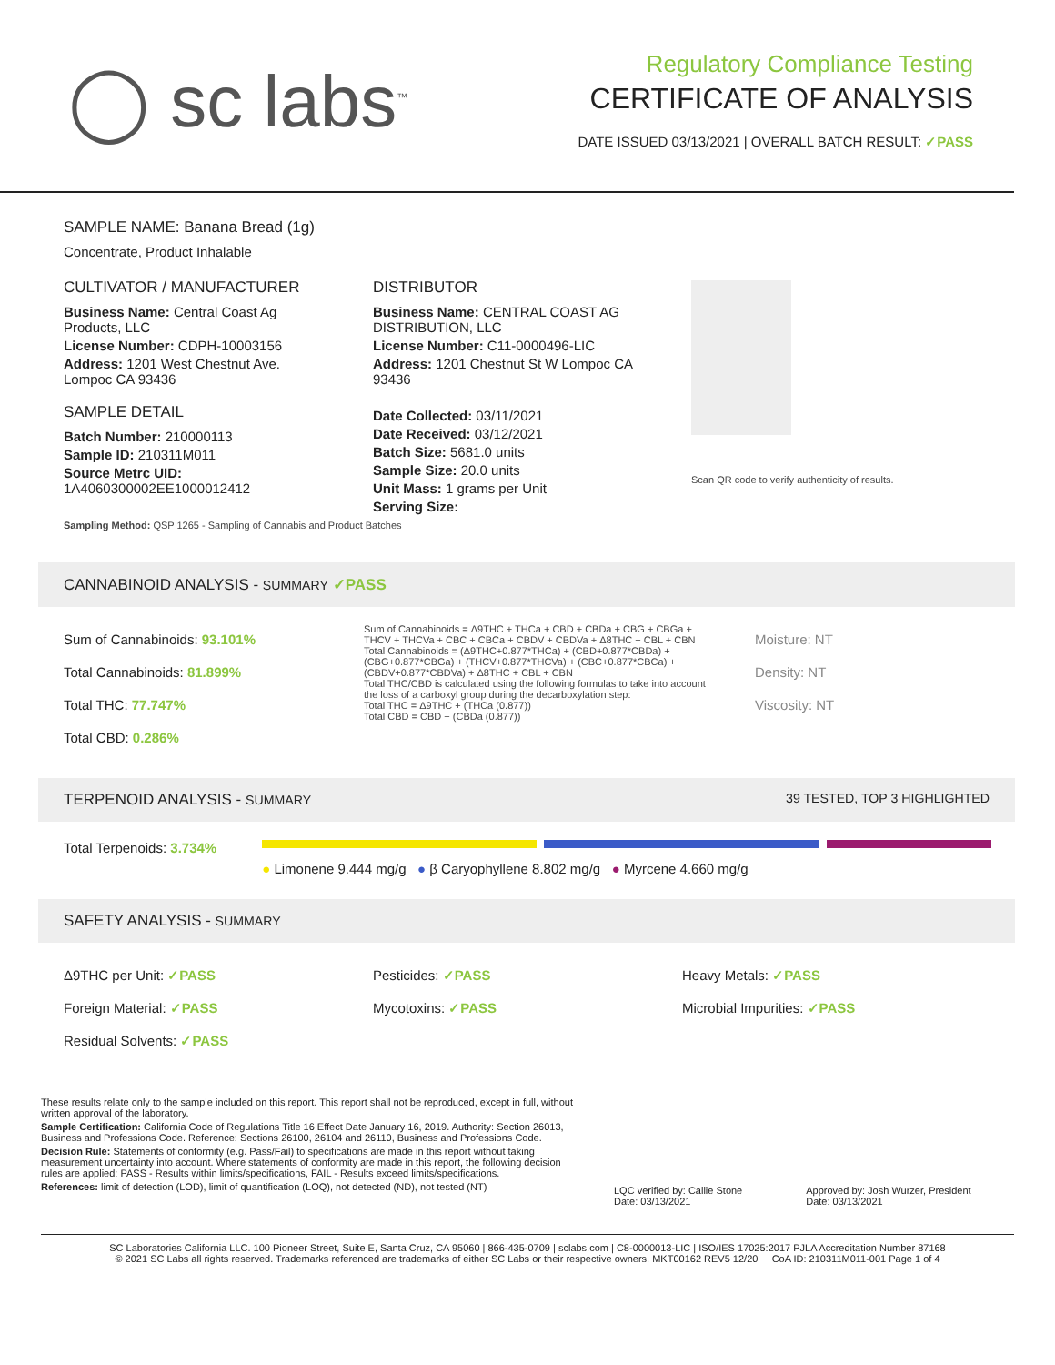◯ sc labs<sup>™</sup>
Regulatory Compliance Testing
CERTIFICATE OF ANALYSIS
DATE ISSUED 03/13/2021 | OVERALL BATCH RESULT: ✓PASS
SAMPLE NAME: Banana Bread (1g)
Concentrate, Product Inhalable
CULTIVATOR / MANUFACTURER
Business Name: Central Coast Ag Products, LLC
License Number: CDPH-10003156
Address: 1201 West Chestnut Ave. Lompoc CA 93436
SAMPLE DETAIL
Batch Number: 210000113
Sample ID: 210311M011
Source Metrc UID: 1A4060300002EE1000012412
DISTRIBUTOR
Business Name: CENTRAL COAST AG DISTRIBUTION, LLC
License Number: C11-0000496-LIC
Address: 1201 Chestnut St W Lompoc CA 93436
Date Collected: 03/11/2021
Date Received: 03/12/2021
Batch Size: 5681.0 units
Sample Size: 20.0 units
Unit Mass: 1 grams per Unit
Serving Size:
Scan QR code to verify authenticity of results.
Sampling Method: QSP 1265 - Sampling of Cannabis and Product Batches
CANNABINOID ANALYSIS - SUMMARY ✓PASS
Sum of Cannabinoids: 93.101%
Total Cannabinoids: 81.899%
Total THC: 77.747%
Total CBD: 0.286%
Sum of Cannabinoids = Δ9THC + THCa + CBD + CBDa + CBG + CBGa + THCV + THCVa + CBC + CBCa + CBDV + CBDVa + Δ8THC + CBL + CBN
Total Cannabinoids = (Δ9THC+0.877*THCa) + (CBD+0.877*CBDa) + (CBG+0.877*CBGa) + (THCV+0.877*THCVa) + (CBC+0.877*CBCa) + (CBDV+0.877*CBDVa) + Δ8THC + CBL + CBN
Total THC/CBD is calculated using the following formulas to take into account the loss of a carboxyl group during the decarboxylation step:
Total THC = Δ9THC + (THCa (0.877))
Total CBD = CBD + (CBDa (0.877))
Moisture: NT
Density: NT
Viscosity: NT
TERPENOID ANALYSIS - SUMMARY 39 TESTED, TOP 3 HIGHLIGHTED
Total Terpenoids: 3.734%
● Limonene 9.444 mg/g ● β Caryophyllene 8.802 mg/g ● Myrcene 4.660 mg/g
SAFETY ANALYSIS - SUMMARY
Δ9THC per Unit: ✓PASS
Foreign Material: ✓PASS
Residual Solvents: ✓PASS
Pesticides: ✓PASS
Mycotoxins: ✓PASS
Heavy Metals: ✓PASS
Microbial Impurities: ✓PASS
These results relate only to the sample included on this report. This report shall not be reproduced, except in full, without written approval of the laboratory.
Sample Certification: California Code of Regulations Title 16 Effect Date January 16, 2019. Authority: Section 26013, Business and Professions Code. Reference: Sections 26100, 26104 and 26110, Business and Professions Code.
Decision Rule: Statements of conformity (e.g. Pass/Fail) to specifications are made in this report without taking measurement uncertainty into account. Where statements of conformity are made in this report, the following decision rules are applied: PASS - Results within limits/specifications, FAIL - Results exceed limits/specifications.
References: limit of detection (LOD), limit of quantification (LOQ), not detected (ND), not tested (NT)
LQC verified by: Callie Stone
Date: 03/13/2021
Approved by: Josh Wurzer, President
Date: 03/13/2021
SC Laboratories California LLC. 100 Pioneer Street, Suite E, Santa Cruz, CA 95060 | 866-435-0709 | sclabs.com | C8-0000013-LIC | ISO/IES 17025:2017 PJLA Accreditation Number 87168
© 2021 SC Labs all rights reserved. Trademarks referenced are trademarks of either SC Labs or their respective owners. MKT00162 REV5 12/20 CoA ID: 210311M011-001 Page 1 of 4